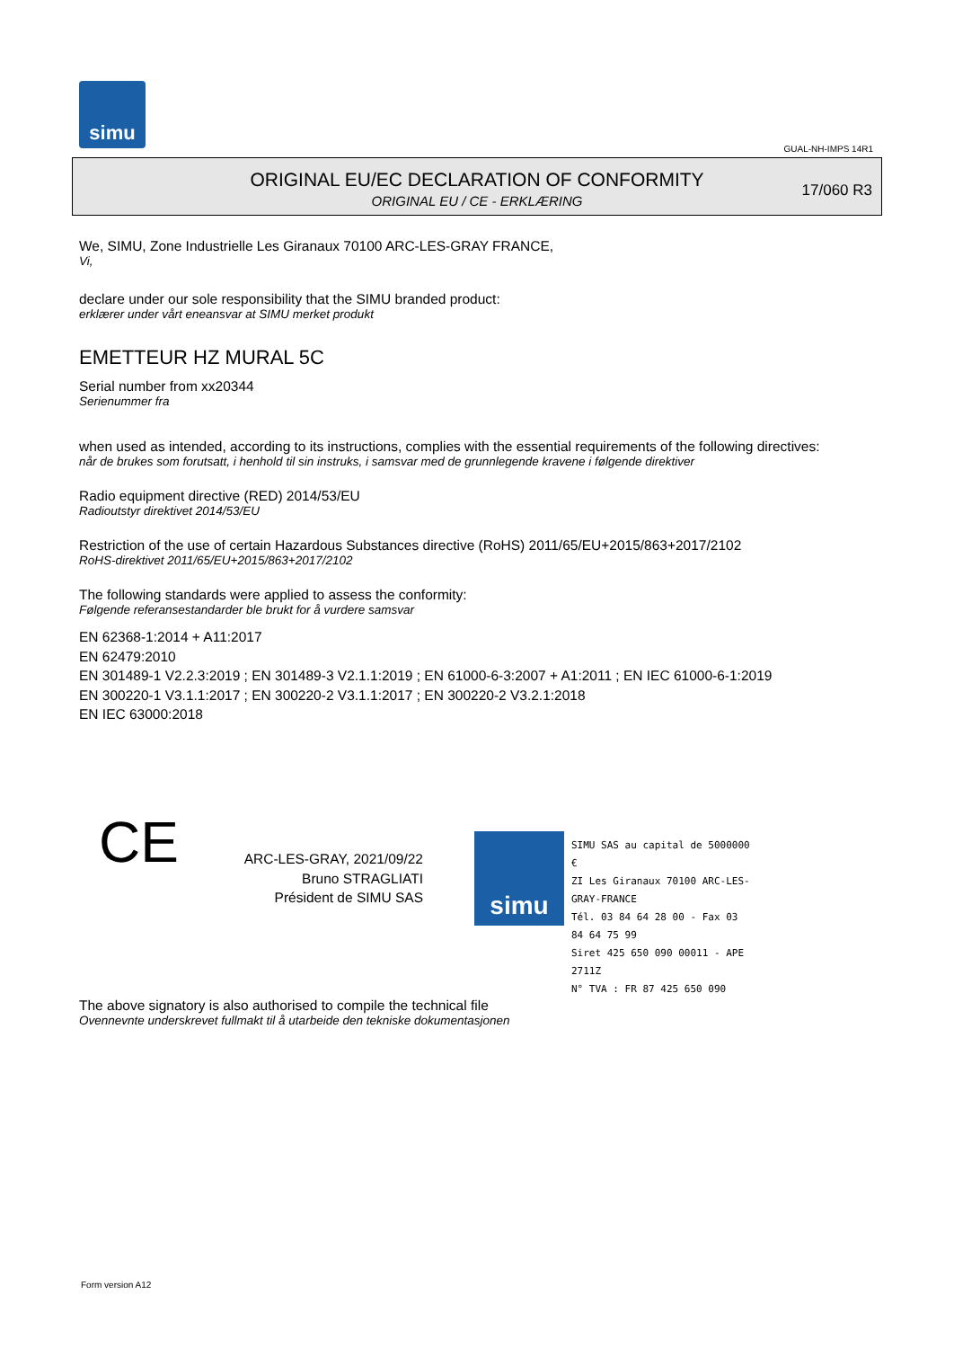simu
GUAL-NH-IMPS 14R1
ORIGINAL EU/EC DECLARATION OF CONFORMITY
ORIGINAL EU / CE - ERKLÆRING
17/060 R3
We, SIMU, Zone Industrielle Les Giranaux 70100 ARC-LES-GRAY FRANCE,
Vi,
declare under our sole responsibility that the SIMU branded product:
erklærer under vårt eneansvar at SIMU merket produkt
EMETTEUR HZ MURAL 5C
Serial number from xx20344
Serienummer fra
when used as intended, according to its instructions, complies with the essential requirements of the following directives:
når de brukes som forutsatt, i henhold til sin instruks, i samsvar med de grunnlegende kravene i følgende direktiver
Radio equipment directive (RED) 2014/53/EU
Radioutstyr direktivet 2014/53/EU
Restriction of the use of certain Hazardous Substances directive (RoHS) 2011/65/EU+2015/863+2017/2102
RoHS-direktivet 2011/65/EU+2015/863+2017/2102
The following standards were applied to assess the conformity:
Følgende referansestandarder ble brukt for å vurdere samsvar
EN 62368-1:2014 + A11:2017
EN 62479:2010
EN 301489-1 V2.2.3:2019 ; EN 301489-3 V2.1.1:2019 ; EN 61000-6-3:2007 + A1:2011 ; EN IEC 61000-6-1:2019
EN 300220-1 V3.1.1:2017 ; EN 300220-2 V3.1.1:2017 ; EN 300220-2 V3.2.1:2018
EN IEC 63000:2018
CE
ARC-LES-GRAY, 2021/09/22
Bruno STRAGLIATI
Président de SIMU SAS
simu
SIMU SAS au capital de 5000000 €
ZI Les Giranaux 70100 ARC-LES-GRAY-FRANCE
Tél. 03 84 64 28 00 - Fax 03 84 64 75 99
Siret 425 650 090 00011 - APE 2711Z
N° TVA : FR 87 425 650 090
The above signatory is also authorised to compile the technical file
Ovennevnte underskrevet fullmakt til å utarbeide den tekniske dokumentasjonen
Form version A12